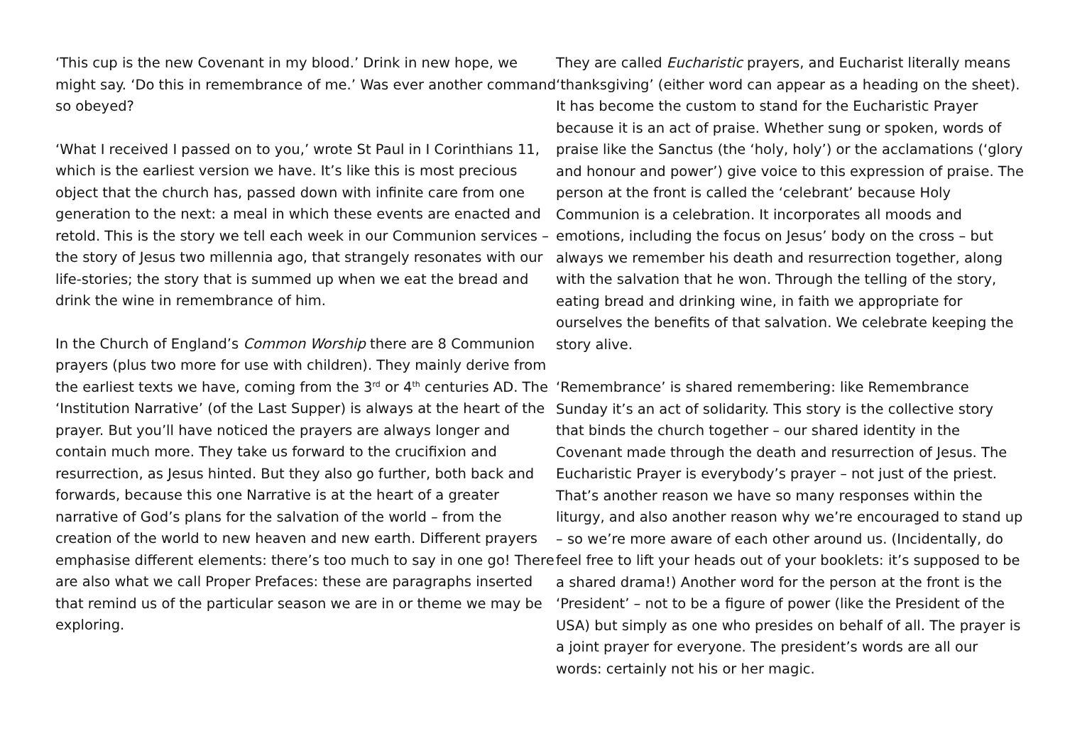‘This cup is the new Covenant in my blood.’ Drink in new hope, we might say. ‘Do this in remembrance of me.’ Was ever another command so obeyed?
‘What I received I passed on to you,’ wrote St Paul in I Corinthians 11, which is the earliest version we have. It’s like this is most precious object that the church has, passed down with infinite care from one generation to the next: a meal in which these events are enacted and retold. This is the story we tell each week in our Communion services – the story of Jesus two millennia ago, that strangely resonates with our life-stories; the story that is summed up when we eat the bread and drink the wine in remembrance of him.
In the Church of England’s Common Worship there are 8 Communion prayers (plus two more for use with children). They mainly derive from the earliest texts we have, coming from the 3<sup>rd</sup> or 4<sup>th</sup> centuries AD. The ‘Institution Narrative’ (of the Last Supper) is always at the heart of the prayer. But you’ll have noticed the prayers are always longer and contain much more. They take us forward to the crucifixion and resurrection, as Jesus hinted. But they also go further, both back and forwards, because this one Narrative is at the heart of a greater narrative of God’s plans for the salvation of the world – from the creation of the world to new heaven and new earth. Different prayers emphasise different elements: there’s too much to say in one go! There are also what we call Proper Prefaces: these are paragraphs inserted that remind us of the particular season we are in or theme we may be exploring.
They are called Eucharistic prayers, and Eucharist literally means ‘thanksgiving’ (either word can appear as a heading on the sheet). It has become the custom to stand for the Eucharistic Prayer because it is an act of praise. Whether sung or spoken, words of praise like the Sanctus (the ‘holy, holy’) or the acclamations (‘glory and honour and power’) give voice to this expression of praise. The person at the front is called the ‘celebrant’ because Holy Communion is a celebration. It incorporates all moods and emotions, including the focus on Jesus’ body on the cross – but always we remember his death and resurrection together, along with the salvation that he won. Through the telling of the story, eating bread and drinking wine, in faith we appropriate for ourselves the benefits of that salvation. We celebrate keeping the story alive.
‘Remembrance’ is shared remembering: like Remembrance Sunday it’s an act of solidarity. This story is the collective story that binds the church together – our shared identity in the Covenant made through the death and resurrection of Jesus. The Eucharistic Prayer is everybody’s prayer – not just of the priest. That’s another reason we have so many responses within the liturgy, and also another reason why we’re encouraged to stand up – so we’re more aware of each other around us. (Incidentally, do feel free to lift your heads out of your booklets: it’s supposed to be a shared drama!) Another word for the person at the front is the ‘President’ – not to be a figure of power (like the President of the USA) but simply as one who presides on behalf of all. The prayer is a joint prayer for everyone. The president’s words are all our words: certainly not his or her magic.